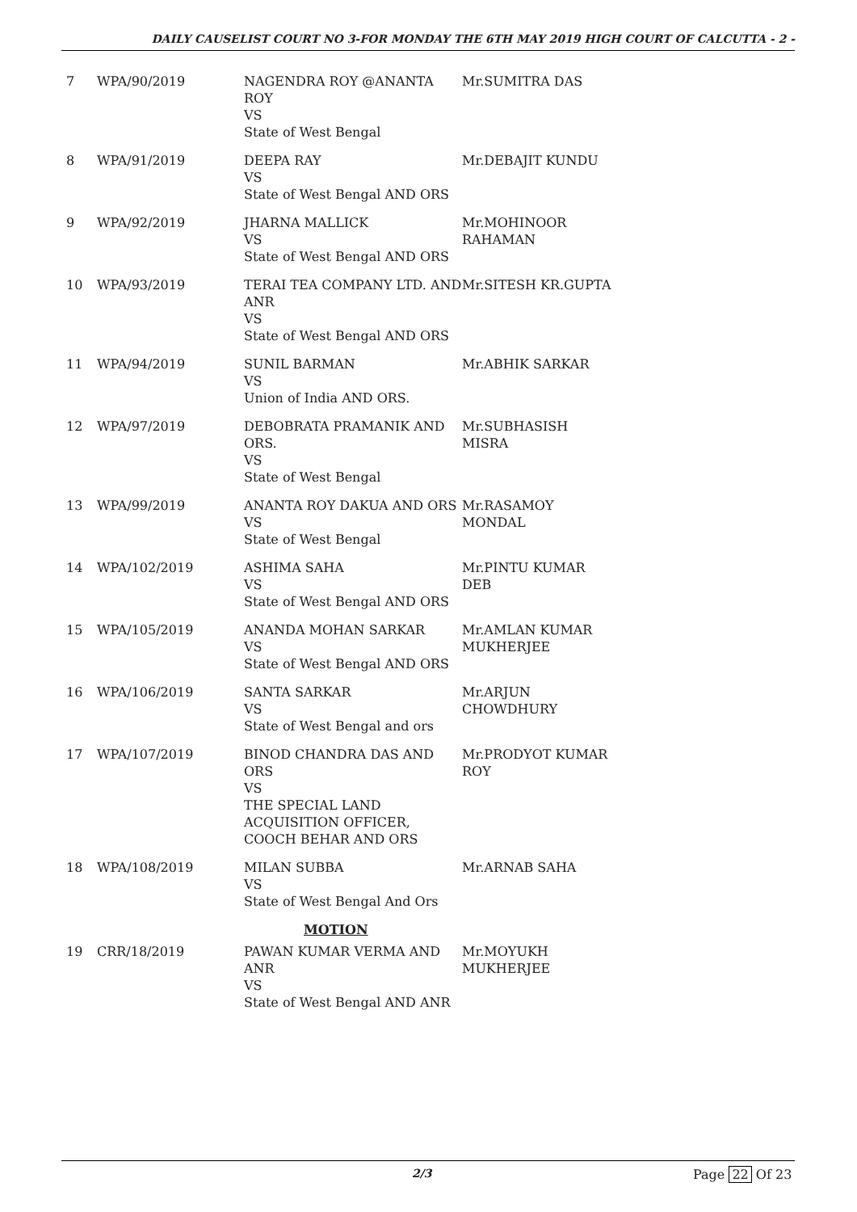DAILY CAUSELIST COURT NO 3-FOR MONDAY THE 6TH MAY 2019 HIGH COURT OF CALCUTTA - 2 -
| 7 | WPA/90/2019 | NAGENDRA ROY @ANANTA ROY VS State of West Bengal | Mr.SUMITRA DAS |
| 8 | WPA/91/2019 | DEEPA RAY VS State of West Bengal AND ORS | Mr.DEBAJIT KUNDU |
| 9 | WPA/92/2019 | JHARNA MALLICK VS State of West Bengal AND ORS | Mr.MOHINOOR RAHAMAN |
| 10 | WPA/93/2019 | TERAI TEA COMPANY LTD. AND ANR VS State of West Bengal AND ORS | Mr.SITESH KR.GUPTA |
| 11 | WPA/94/2019 | SUNIL BARMAN VS Union of India AND ORS. | Mr.ABHIK SARKAR |
| 12 | WPA/97/2019 | DEBOBRATA PRAMANIK AND ORS. VS State of West Bengal | Mr.SUBHASISH MISRA |
| 13 | WPA/99/2019 | ANANTA ROY DAKUA AND ORS VS State of West Bengal | Mr.RASAMOY MONDAL |
| 14 | WPA/102/2019 | ASHIMA SAHA VS State of West Bengal AND ORS | Mr.PINTU KUMAR DEB |
| 15 | WPA/105/2019 | ANANDA MOHAN SARKAR VS State of West Bengal AND ORS | Mr.AMLAN KUMAR MUKHERJEE |
| 16 | WPA/106/2019 | SANTA SARKAR VS State of West Bengal and ors | Mr.ARJUN CHOWDHURY |
| 17 | WPA/107/2019 | BINOD CHANDRA DAS AND ORS VS THE SPECIAL LAND ACQUISITION OFFICER, COOCH BEHAR AND ORS | Mr.PRODYOT KUMAR ROY |
| 18 | WPA/108/2019 | MILAN SUBBA VS State of West Bengal And Ors | Mr.ARNAB SAHA |
| MOTION | | | |
| 19 | CRR/18/2019 | PAWAN KUMAR VERMA AND ANR VS State of West Bengal AND ANR | Mr.MOYUKH MUKHERJEE |
2/3 Page 22 Of 23